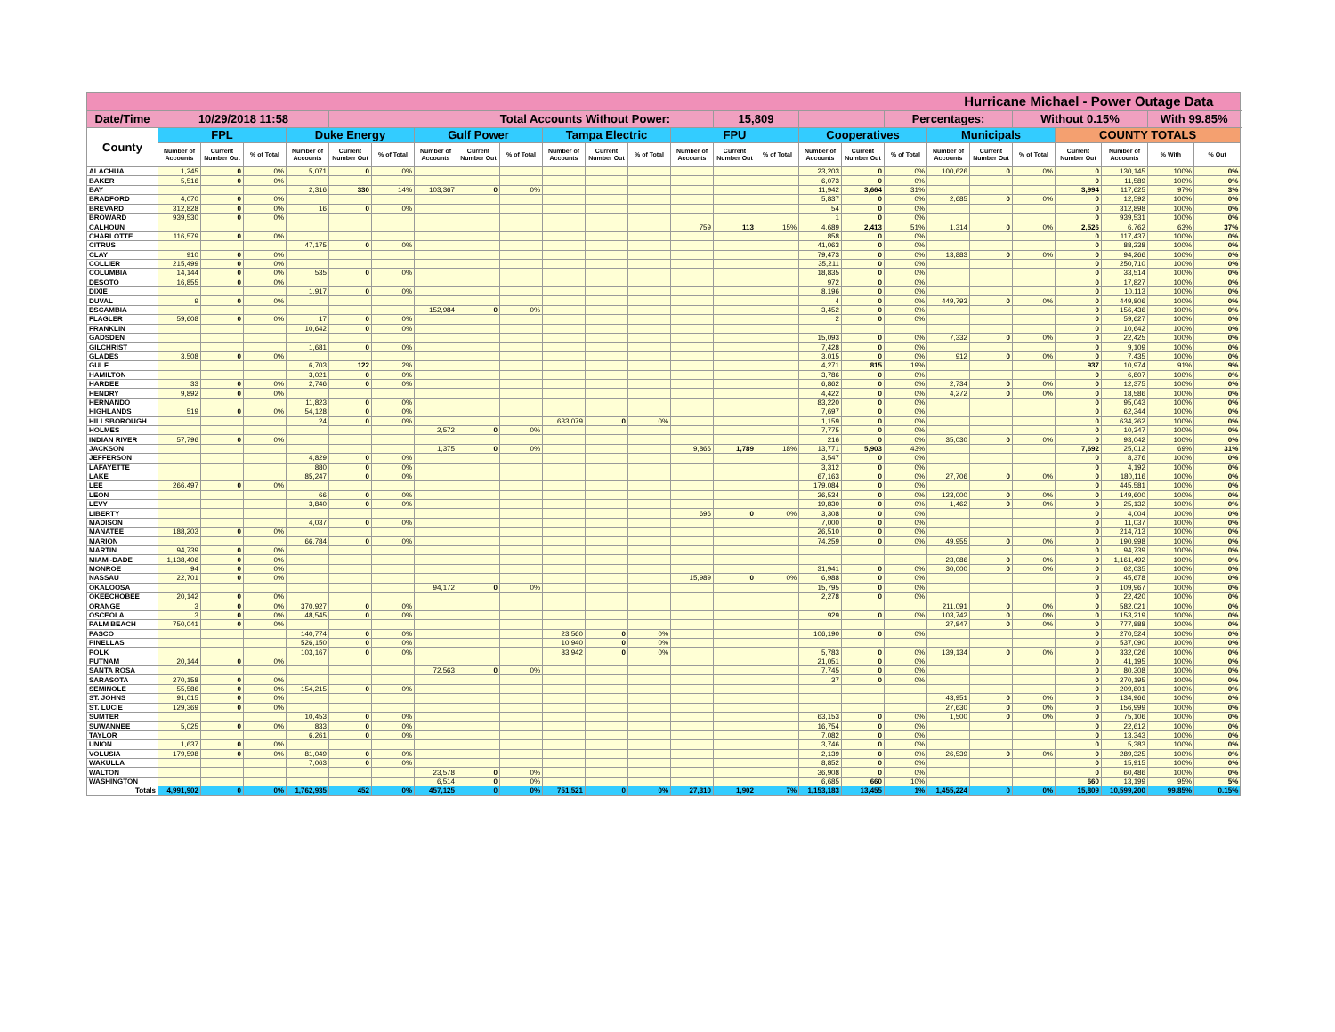| Hurricane Michael - Power Outage Data | | | | | | | | | | | | | | | | | | | | | | | | | |
| --- | --- | --- | --- | --- | --- | --- | --- | --- | --- | --- | --- | --- | --- | --- | --- | --- | --- | --- | --- | --- | --- | --- | --- | --- | --- |
| Date/Time | 10/29/2018 11:58 | | | | | | | Total Accounts Without Power: | | | | | | 15,809 | | | | Percentages: | | | Without 0.15% | | | With 99.85% | |
| County | FPL | | | Duke Energy | | | Gulf Power | | | Tampa Electric | | | FPU | | | Cooperatives | | | Municipals | | | COUNTY TOTALS | | | |
| | Number of Accounts | Current Number Out | % of Total | Number of Accounts | Current Number Out | % of Total | Number of Accounts | Current Number Out | % of Total | Number of Accounts | Current Number Out | % of Total | Number of Accounts | Current Number Out | % of Total | Number of Accounts | Current Number Out | % of Total | Number of Accounts | Current Number Out | % of Total | Current Number Out | Number of Accounts | % With | % Out |
| ALACHUA | 1,245 | 0 | 0% | 5,071 | 0 | 0% | | | | | | | | | | 23,203 | 0 | 0% | 100,626 | 0 | 0% | 0 | 130,145 | 100% | 0% |
| BAKER | 5,516 | 0 | 0% | | | | | | | | | | | | | 6,073 | 0 | 0% | | | | 0 | 11,589 | 100% | 0% |
| BAY | | | | 2,316 | 330 | 14% | 103,367 | 0 | 0% | | | | | | | 11,942 | 3,664 | 31% | | | | 3,994 | 117,625 | 97% | 3% |
| BRADFORD | 4,070 | 0 | 0% | | | | | | | | | | | | | 5,837 | 0 | 0% | 2,685 | 0 | 0% | 0 | 12,592 | 100% | 0% |
| BREVARD | 312,828 | 0 | 0% | 16 | 0 | 0% | | | | | | | | | | 54 | 0 | 0% | | | | 0 | 312,898 | 100% | 0% |
| BROWARD | 939,530 | 0 | 0% | | | | | | | | | | | | | 1 | 0 | 0% | | | | 0 | 939,531 | 100% | 0% |
| CALHOUN | | | | | | | | | | | | | 759 | 113 | 15% | 4,689 | 2,413 | 51% | 1,314 | 0 | 0% | 2,526 | 6,762 | 63% | 37% |
| CHARLOTTE | 116,579 | 0 | 0% | | | | | | | | | | | | | 858 | 0 | 0% | | | | 0 | 117,437 | 100% | 0% |
| CITRUS | | | | 47,175 | 0 | 0% | | | | | | | | | | 41,063 | 0 | 0% | | | | 0 | 88,238 | 100% | 0% |
| CLAY | 910 | 0 | 0% | | | | | | | | | | | | | 79,473 | 0 | 0% | 13,883 | 0 | 0% | 0 | 94,266 | 100% | 0% |
| COLLIER | 215,499 | 0 | 0% | | | | | | | | | | | | | 35,211 | 0 | 0% | | | | 0 | 250,710 | 100% | 0% |
| COLUMBIA | 14,144 | 0 | 0% | 535 | 0 | 0% | | | | | | | | | | 18,835 | 0 | 0% | | | | 0 | 33,514 | 100% | 0% |
| DESOTO | 16,855 | 0 | 0% | | | | | | | | | | | | | 972 | 0 | 0% | | | | 0 | 17,827 | 100% | 0% |
| DIXIE | | | | 1,917 | 0 | 0% | | | | | | | | | | 8,196 | 0 | 0% | | | | 0 | 10,113 | 100% | 0% |
| DUVAL | 9 | 0 | 0% | | | | | | | | | | | | | 4 | 0 | 0% | 449,793 | 0 | 0% | 0 | 449,806 | 100% | 0% |
| ESCAMBIA | | | | | | | 152,984 | 0 | 0% | | | | | | | 3,452 | 0 | 0% | | | | 0 | 156,436 | 100% | 0% |
| FLAGLER | 59,608 | 0 | 0% | 17 | 0 | 0% | | | | | | | | | | 2 | 0 | 0% | | | | 0 | 59,627 | 100% | 0% |
| FRANKLIN | | | | 10,642 | 0 | 0% | | | | | | | | | | | | | | | | 0 | 10,642 | 100% | 0% |
| GADSDEN | | | | | | | | | | | | | | | | 15,093 | 0 | 0% | 7,332 | 0 | 0% | 0 | 22,425 | 100% | 0% |
| GILCHRIST | | | | 1,681 | 0 | 0% | | | | | | | | | | 7,428 | 0 | 0% | | | | 0 | 9,109 | 100% | 0% |
| GLADES | 3,508 | 0 | 0% | | | | | | | | | | | | | 3,015 | 0 | 0% | 912 | 0 | 0% | 0 | 7,435 | 100% | 0% |
| GULF | | | | 6,703 | 122 | 2% | | | | | | | | | | 4,271 | 815 | 19% | | | | 937 | 10,974 | 91% | 9% |
| HAMILTON | | | | 3,021 | 0 | 0% | | | | | | | | | | 3,786 | 0 | 0% | | | | 0 | 6,807 | 100% | 0% |
| HARDEE | 33 | 0 | 0% | 2,746 | 0 | 0% | | | | | | | | | | 6,862 | 0 | 0% | 2,734 | 0 | 0% | 0 | 12,375 | 100% | 0% |
| HENDRY | 9,892 | 0 | 0% | | | | | | | | | | | | | 4,422 | 0 | 0% | 4,272 | 0 | 0% | 0 | 18,586 | 100% | 0% |
| HERNANDO | | | | 11,823 | 0 | 0% | | | | | | | | | | 83,220 | 0 | 0% | | | | 0 | 95,043 | 100% | 0% |
| HIGHLANDS | 519 | 0 | 0% | 54,128 | 0 | 0% | | | | | | | | | | 7,697 | 0 | 0% | | | | 0 | 62,344 | 100% | 0% |
| HILLSBOROUGH | | | | 24 | 0 | 0% | | | | 633,079 | 0 | 0% | | | | 1,159 | 0 | 0% | | | | 0 | 634,262 | 100% | 0% |
| HOLMES | | | | | | | 2,572 | 0 | 0% | | | | | | | 7,775 | 0 | 0% | | | | 0 | 10,347 | 100% | 0% |
| INDIAN RIVER | 57,796 | 0 | 0% | | | | | | | | | | | | | 216 | 0 | 0% | 35,030 | 0 | 0% | 0 | 93,042 | 100% | 0% |
| JACKSON | | | | | | | 1,375 | 0 | 0% | | | | 9,866 | 1,789 | 18% | 13,771 | 5,903 | 43% | | | | 7,692 | 25,012 | 69% | 31% |
| JEFFERSON | | | | 4,829 | 0 | 0% | | | | | | | | | | 3,547 | 0 | 0% | | | | 0 | 8,376 | 100% | 0% |
| LAFAYETTE | | | | 880 | 0 | 0% | | | | | | | | | | 3,312 | 0 | 0% | | | | 0 | 4,192 | 100% | 0% |
| LAKE | | | | 85,247 | 0 | 0% | | | | | | | | | | 67,163 | 0 | 0% | 27,706 | 0 | 0% | 0 | 180,116 | 100% | 0% |
| LEE | 266,497 | 0 | 0% | | | | | | | | | | | | | 179,084 | 0 | 0% | | | | 0 | 445,581 | 100% | 0% |
| LEON | | | | 66 | 0 | 0% | | | | | | | | | | 26,534 | 0 | 0% | 123,000 | 0 | 0% | 0 | 149,600 | 100% | 0% |
| LEVY | | | | 3,840 | 0 | 0% | | | | | | | | | | 19,830 | 0 | 0% | 1,462 | 0 | 0% | 0 | 25,132 | 100% | 0% |
| LIBERTY | | | | | | | | | | | | | 696 | 0 | 0% | 3,308 | 0 | 0% | | | | 0 | 4,004 | 100% | 0% |
| MADISON | | | | 4,037 | 0 | 0% | | | | | | | | | | 7,000 | 0 | 0% | | | | 0 | 11,037 | 100% | 0% |
| MANATEE | 188,203 | 0 | 0% | | | | | | | | | | | | | 26,510 | 0 | 0% | | | | 0 | 214,713 | 100% | 0% |
| MARION | | | | 66,784 | 0 | 0% | | | | | | | | | | 74,259 | 0 | 0% | 49,955 | 0 | 0% | 0 | 190,998 | 100% | 0% |
| MARTIN | 94,739 | 0 | 0% | | | | | | | | | | | | | | | | | | | 0 | 94,739 | 100% | 0% |
| MIAMI-DADE | 1,138,406 | 0 | 0% | | | | | | | | | | | | | | | | 23,086 | 0 | 0% | 0 | 1,161,492 | 100% | 0% |
| MONROE | 94 | 0 | 0% | | | | | | | | | | | | | 31,941 | 0 | 0% | 30,000 | 0 | 0% | 0 | 62,035 | 100% | 0% |
| NASSAU | 22,701 | 0 | 0% | | | | | | | | | | 15,989 | 0 | 0% | 6,988 | 0 | 0% | | | | 0 | 45,678 | 100% | 0% |
| OKALOOSA | | | | | | | 94,172 | 0 | 0% | | | | | | | 15,795 | 0 | 0% | | | | 0 | 109,967 | 100% | 0% |
| OKEECHOBEE | 20,142 | 0 | 0% | | | | | | | | | | | | | 2,278 | 0 | 0% | | | | 0 | 22,420 | 100% | 0% |
| ORANGE | 3 | 0 | 0% | 370,927 | 0 | 0% | | | | | | | | | | | | | 211,091 | 0 | 0% | 0 | 582,021 | 100% | 0% |
| OSCEOLA | 3 | 0 | 0% | 48,545 | 0 | 0% | | | | | | | | | | 929 | 0 | 0% | 103,742 | 0 | 0% | 0 | 153,219 | 100% | 0% |
| PALM BEACH | 750,041 | 0 | 0% | | | | | | | | | | | | | | | | 27,847 | 0 | 0% | 0 | 777,888 | 100% | 0% |
| PASCO | | | | 140,774 | 0 | 0% | | | | 23,560 | 0 | 0% | | | | 106,190 | 0 | 0% | | | | 0 | 270,524 | 100% | 0% |
| PINELLAS | | | | 526,150 | 0 | 0% | | | | 10,940 | 0 | 0% | | | | | | | | | | 0 | 537,090 | 100% | 0% |
| POLK | | | | 103,167 | 0 | 0% | | | | 83,942 | 0 | 0% | | | | 5,783 | 0 | 0% | 139,134 | 0 | 0% | 0 | 332,026 | 100% | 0% |
| PUTNAM | 20,144 | 0 | 0% | | | | | | | | | | | | | 21,051 | 0 | 0% | | | | 0 | 41,195 | 100% | 0% |
| SANTA ROSA | | | | | | | 72,563 | 0 | 0% | | | | | | | 7,745 | 0 | 0% | | | | 0 | 80,308 | 100% | 0% |
| SARASOTA | 270,158 | 0 | 0% | | | | | | | | | | | | | 37 | 0 | 0% | | | | 0 | 270,195 | 100% | 0% |
| SEMINOLE | 55,586 | 0 | 0% | 154,215 | 0 | 0% | | | | | | | | | | | | | | | | 0 | 209,801 | 100% | 0% |
| ST. JOHNS | 91,015 | 0 | 0% | | | | | | | | | | | | | | | | 43,951 | 0 | 0% | 0 | 134,966 | 100% | 0% |
| ST. LUCIE | 129,369 | 0 | 0% | | | | | | | | | | | | | | | | 27,630 | 0 | 0% | 0 | 156,999 | 100% | 0% |
| SUMTER | | | | 10,453 | 0 | 0% | | | | | | | | | | 63,153 | 0 | 0% | 1,500 | 0 | 0% | 0 | 75,106 | 100% | 0% |
| SUWANNEE | 5,025 | 0 | 0% | 833 | 0 | 0% | | | | | | | | | | 16,754 | 0 | 0% | | | | 0 | 22,612 | 100% | 0% |
| TAYLOR | | | | 6,261 | 0 | 0% | | | | | | | | | | 7,082 | 0 | 0% | | | | 0 | 13,343 | 100% | 0% |
| UNION | 1,637 | 0 | 0% | | | | | | | | | | | | | 3,746 | 0 | 0% | | | | 0 | 5,383 | 100% | 0% |
| VOLUSIA | 179,598 | 0 | 0% | 81,049 | 0 | 0% | | | | | | | | | | 2,139 | 0 | 0% | 26,539 | 0 | 0% | 0 | 289,325 | 100% | 0% |
| WAKULLA | | | | 7,063 | 0 | 0% | | | | | | | | | | 8,852 | 0 | 0% | | | | 0 | 15,915 | 100% | 0% |
| WALTON | | | | | | | 23,578 | 0 | 0% | | | | | | | 36,908 | 0 | 0% | | | | 0 | 60,486 | 100% | 0% |
| WASHINGTON | | | | | | | 6,514 | 0 | 0% | | | | | | | 6,685 | 660 | 10% | | | | 660 | 13,199 | 95% | 5% |
| Totals | 4,991,902 | 0 | 0% | 1,762,935 | 452 | 0% | 457,125 | 0 | 0% | 751,521 | 0 | 0% | 27,310 | 1,902 | 7% | 1,153,183 | 13,455 | 1% | 1,455,224 | 0 | 0% | 15,809 | 10,599,200 | 99.85% | 0.15% |